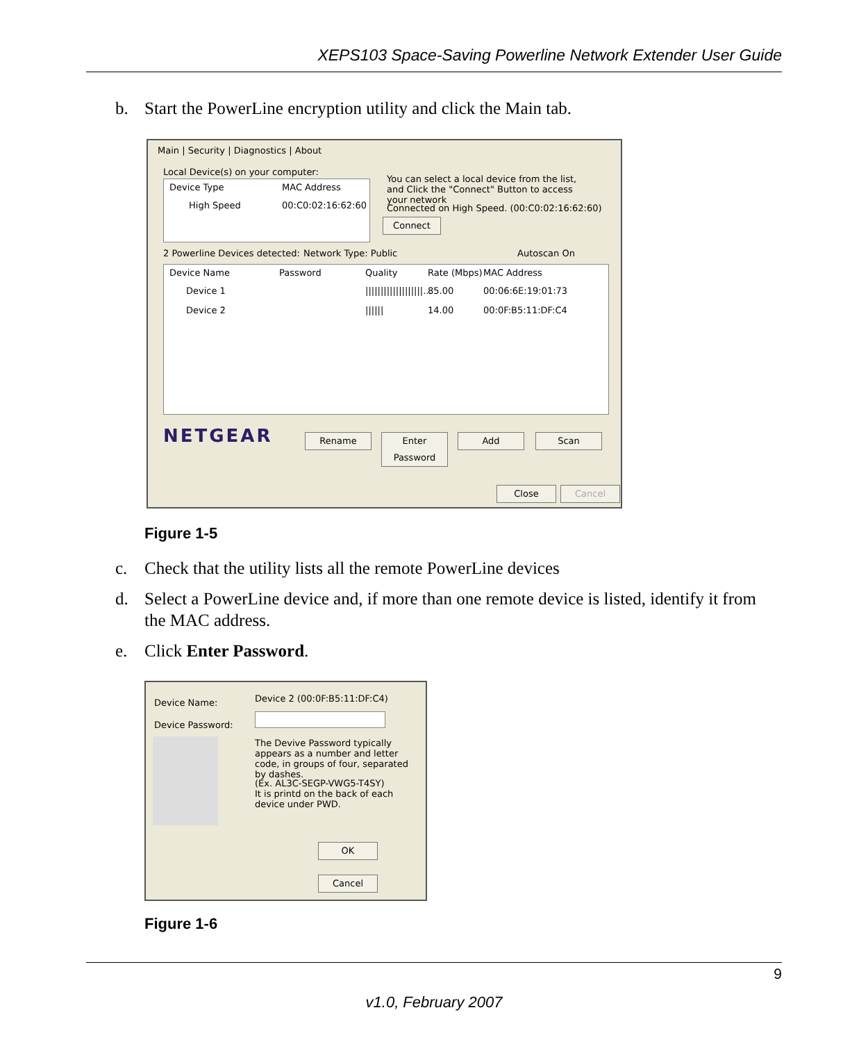XEPS103 Space-Saving Powerline Network Extender User Guide
b. Start the PowerLine encryption utility and click the Main tab.
Main | Security | Diagnostics | About
Local Device(s) on your computer:
Device Type MAC Address
High Speed 00:C0:02:16:62:60
You can select a local device from the list, and Click the "Connect" Button to access your network
Connected on High Speed. (00:C0:02:16:62:60)
Connect
2 Powerline Devices detected: Network Type: Public Autoscan On
Device Name Password Quality Rate (Mbps) MAC Address
Device 1 |||||||||||||||||||... 85.00 00:06:6E:19:01:73
Device 2 |||||| 14.00 00:0F:B5:11:DF:C4
NETGEAR Rename
Enter Password
Add Scan
Close Cancel
Figure 1-5
c. Check that the utility lists all the remote PowerLine devices
d. Select a PowerLine device and, if more than one remote device is listed, identify it from
the MAC address.
e. Click Enter Password.
Device Name: Device 2 (00:0F:B5:11:DF:C4)
Device Password:
The Devive Password typically appears as a number and letter code, in groups of four, separated by dashes.
(Ex. AL3C-SEGP-VWG5-T4SY)
It is printd on the back of each device under PWD.
OK
Cancel
Figure 1-6
9
v1.0, February 2007